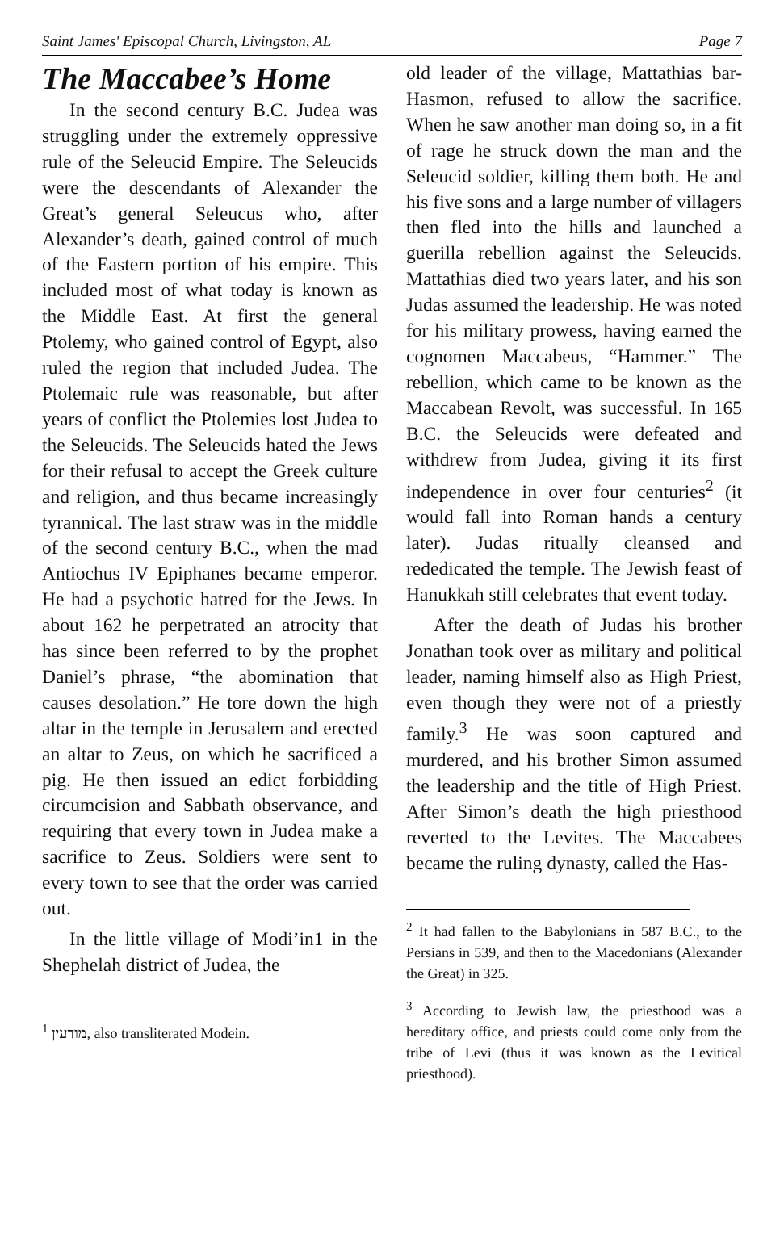Saint James' Episcopal Church, Livingston, AL Page 7
The Maccabee’s Home
In the second century B.C. Judea was struggling under the extremely oppressive rule of the Seleucid Empire. The Seleucids were the descendants of Alexander the Great’s general Seleucus who, after Alexander’s death, gained control of much of the Eastern portion of his empire. This included most of what today is known as the Middle East. At first the general Ptolemy, who gained control of Egypt, also ruled the region that included Judea. The Ptolemaic rule was reasonable, but after years of conflict the Ptolemies lost Judea to the Seleucids. The Seleucids hated the Jews for their refusal to accept the Greek culture and religion, and thus became increasingly tyrannical. The last straw was in the middle of the second century B.C., when the mad Antiochus IV Epiphanes became emperor. He had a psychotic hatred for the Jews. In about 162 he perpetrated an atrocity that has since been referred to by the prophet Daniel’s phrase, “the abomination that causes desolation.” He tore down the high altar in the temple in Jerusalem and erected an altar to Zeus, on which he sacrificed a pig. He then issued an edict forbidding circumcision and Sabbath observance, and requiring that every town in Judea make a sacrifice to Zeus. Soldiers were sent to every town to see that the order was carried out.
In the little village of Modi’in1 in the Shephelah district of Judea, the
<sup>1</sup> מודעין, also transliterated Modein.
old leader of the village, Mattathias bar-Hasmon, refused to allow the sacrifice. When he saw another man doing so, in a fit of rage he struck down the man and the Seleucid soldier, killing them both. He and his five sons and a large number of villagers then fled into the hills and launched a guerilla rebellion against the Seleucids. Mattathias died two years later, and his son Judas assumed the leadership. He was noted for his military prowess, having earned the cognomen Maccabeus, “Hammer.” The rebellion, which came to be known as the Maccabean Revolt, was successful. In 165 B.C. the Seleucids were defeated and withdrew from Judea, giving it its first independence in over four centuries<sup>2</sup> (it would fall into Roman hands a century later). Judas ritually cleansed and rededicated the temple. The Jewish feast of Hanukkah still celebrates that event today.
After the death of Judas his brother Jonathan took over as military and political leader, naming himself also as High Priest, even though they were not of a priestly family.<sup>3</sup> He was soon captured and murdered, and his brother Simon assumed the leadership and the title of High Priest. After Simon’s death the high priesthood reverted to the Levites. The Maccabees became the ruling dynasty, called the Has-
<sup>2</sup> It had fallen to the Babylonians in 587 B.C., to the Persians in 539, and then to the Macedonians (Alexander the Great) in 325.
<sup>3</sup> According to Jewish law, the priesthood was a hereditary office, and priests could come only from the tribe of Levi (thus it was known as the Levitical priesthood).